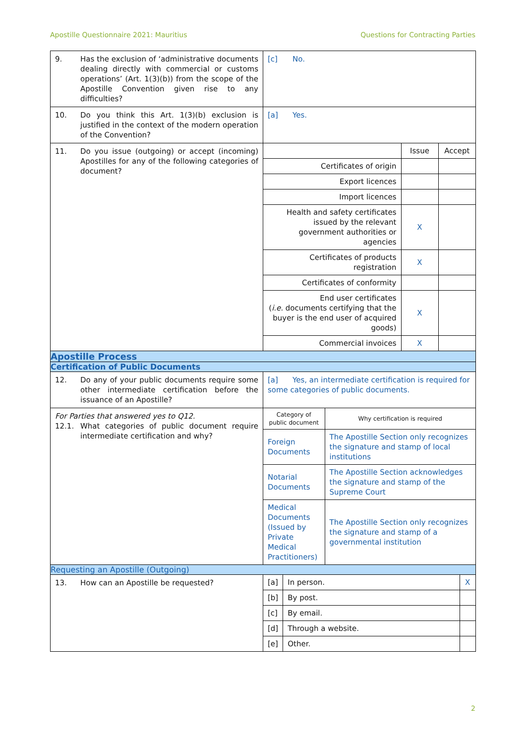Apostille Questionnaire 2021: Mauritius Questions for Contracting Parties
| 9. Has the exclusion of ‘administrative documents dealing directly with commercial or customs operations’ (Art. 1(3)(b)) from the scope of the Apostille Convention given rise to any difficulties? | [c] No. |
| 10. Do you think this Art. 1(3)(b) exclusion is justified in the context of the modern operation of the Convention? | [a] Yes. |
| 11. Do you issue (outgoing) or accept (incoming) Apostilles for any of the following categories of document? | / / Issue / Accept / / Certificates of origin / / / / Export licences / / / / Import licences / / / / Health and safety certificates issued by the relevant government authorities or agencies / X / / / Certificates of products registration / X / / / Certificates of conformity / / / / End user certificates ( i.e. documents certifying that the buyer is the end user of acquired goods) / X / / / Commercial invoices / X / / |
| Apostille Process | |
| Certification of Public Documents | |
| 12. Do any of your public documents require some other intermediate certification before the issuance of an Apostille? | [a] Yes, an intermediate certification is required for some categories of public documents. |
| For Parties that answered yes to Q12. 12.1. What categories of public document require intermediate certification and why? | / Category of public document / Why certification is required / / Foreign Documents / The Apostille Section only recognizes the signature and stamp of local institutions / / Notarial Documents / The Apostille Section acknowledges the signature and stamp of the Supreme Court / / Medical Documents (Issued by Private Medical Practitioners) / The Apostille Section only recognizes the signature and stamp of a governmental institution / |
| Requesting an Apostille (Outgoing) | |
| 13. How can an Apostille be requested? | / [a] / In person. / X / / [b] / By post. / / / [c] / By email. / / / [d] / Through a website. / / / [e] / Other. / / |
2